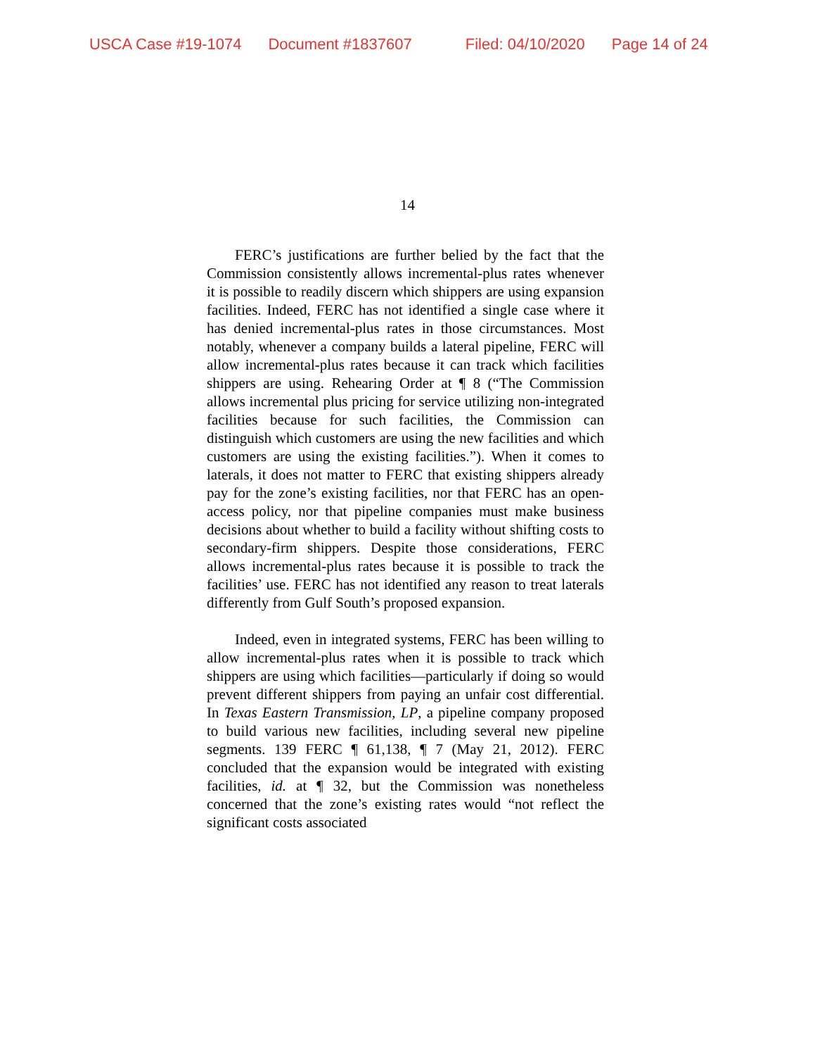USCA Case #19-1074 Document #1837607 Filed: 04/10/2020 Page 14 of 24
14
FERC’s justifications are further belied by the fact that the Commission consistently allows incremental-plus rates whenever it is possible to readily discern which shippers are using expansion facilities. Indeed, FERC has not identified a single case where it has denied incremental-plus rates in those circumstances. Most notably, whenever a company builds a lateral pipeline, FERC will allow incremental-plus rates because it can track which facilities shippers are using. Rehearing Order at ¶ 8 (“The Commission allows incremental plus pricing for service utilizing non-integrated facilities because for such facilities, the Commission can distinguish which customers are using the new facilities and which customers are using the existing facilities.”). When it comes to laterals, it does not matter to FERC that existing shippers already pay for the zone’s existing facilities, nor that FERC has an open-access policy, nor that pipeline companies must make business decisions about whether to build a facility without shifting costs to secondary-firm shippers. Despite those considerations, FERC allows incremental-plus rates because it is possible to track the facilities’ use. FERC has not identified any reason to treat laterals differently from Gulf South’s proposed expansion.
Indeed, even in integrated systems, FERC has been willing to allow incremental-plus rates when it is possible to track which shippers are using which facilities—particularly if doing so would prevent different shippers from paying an unfair cost differential. In Texas Eastern Transmission, LP, a pipeline company proposed to build various new facilities, including several new pipeline segments. 139 FERC ¶ 61,138, ¶ 7 (May 21, 2012). FERC concluded that the expansion would be integrated with existing facilities, id. at ¶ 32, but the Commission was nonetheless concerned that the zone’s existing rates would “not reflect the significant costs associated